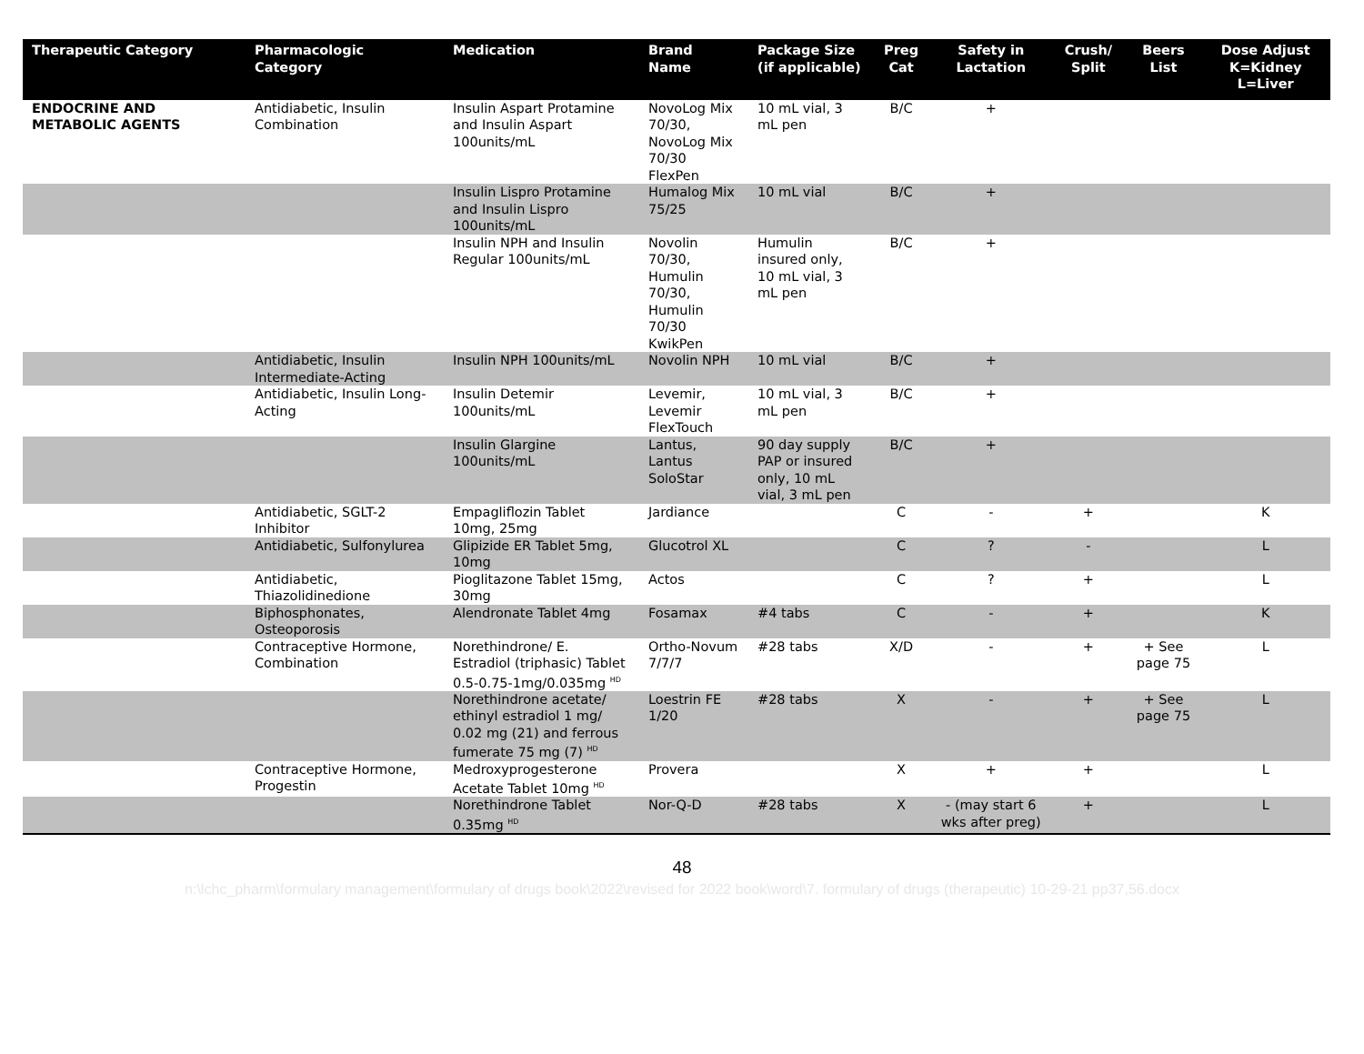| Therapeutic Category | Pharmacologic Category | Medication | Brand Name | Package Size (if applicable) | Preg Cat | Safety in Lactation | Crush/ Split | Beers List | Dose Adjust K=Kidney L=Liver |
| --- | --- | --- | --- | --- | --- | --- | --- | --- | --- |
| ENDOCRINE AND METABOLIC AGENTS | Antidiabetic, Insulin Combination | Insulin Aspart Protamine and Insulin Aspart 100units/mL | NovoLog Mix 70/30, NovoLog Mix 70/30 FlexPen | 10 mL vial, 3 mL pen | B/C | + | | | |
| | | Insulin Lispro Protamine and Insulin Lispro 100units/mL | Humalog Mix 75/25 | 10 mL vial | B/C | + | | | |
| | | Insulin NPH and Insulin Regular 100units/mL | Novolin 70/30, Humulin 70/30, Humulin 70/30 KwikPen | Humulin insured only, 10 mL vial, 3 mL pen | B/C | + | | | |
| | Antidiabetic, Insulin Intermediate-Acting | Insulin NPH 100units/mL | Novolin NPH | 10 mL vial | B/C | + | | | |
| | Antidiabetic, Insulin Long-Acting | Insulin Detemir 100units/mL | Levemir, Levemir FlexTouch | 10 mL vial, 3 mL pen | B/C | + | | | |
| | | Insulin Glargine 100units/mL | Lantus, Lantus SoloStar | 90 day supply PAP or insured only, 10 mL vial, 3 mL pen | B/C | + | | | |
| | Antidiabetic, SGLT-2 Inhibitor | Empagliflozin Tablet 10mg, 25mg | Jardiance | | C | - | + | | K |
| | Antidiabetic, Sulfonylurea | Glipizide ER Tablet 5mg, 10mg | Glucotrol XL | | C | ? | - | | L |
| | Antidiabetic, Thiazolidinedione | Pioglitazone Tablet 15mg, 30mg | Actos | | C | ? | + | | L |
| | Biphosphonates, Osteoporosis | Alendronate Tablet 4mg | Fosamax | #4 tabs | C | - | + | | K |
| | Contraceptive Hormone, Combination | Norethindrone/ E. Estradiol (triphasic) Tablet 0.5-0.75-1mg/0.035mg <sup>HD</sup> | Ortho-Novum 7/7/7 | #28 tabs | X/D | - | + | + See page 75 | L |
| | | Norethindrone acetate/ ethinyl estradiol 1 mg/ 0.02 mg (21) and ferrous fumerate 75 mg (7) <sup>HD</sup> | Loestrin FE 1/20 | #28 tabs | X | - | + | + See page 75 | L |
| | Contraceptive Hormone, Progestin | Medroxyprogesterone Acetate Tablet 10mg <sup>HD</sup> | Provera | | X | + | + | | L |
| | | Norethindrone Tablet 0.35mg <sup>HD</sup> | Nor-Q-D | #28 tabs | X | - (may start 6 wks after preg) | + | | L |
48
n:\lchc_pharm\formulary management\formulary of drugs book\2022\revised for 2022 book\word\7. formulary of drugs (therapeutic) 10-29-21 pp37,56.docx